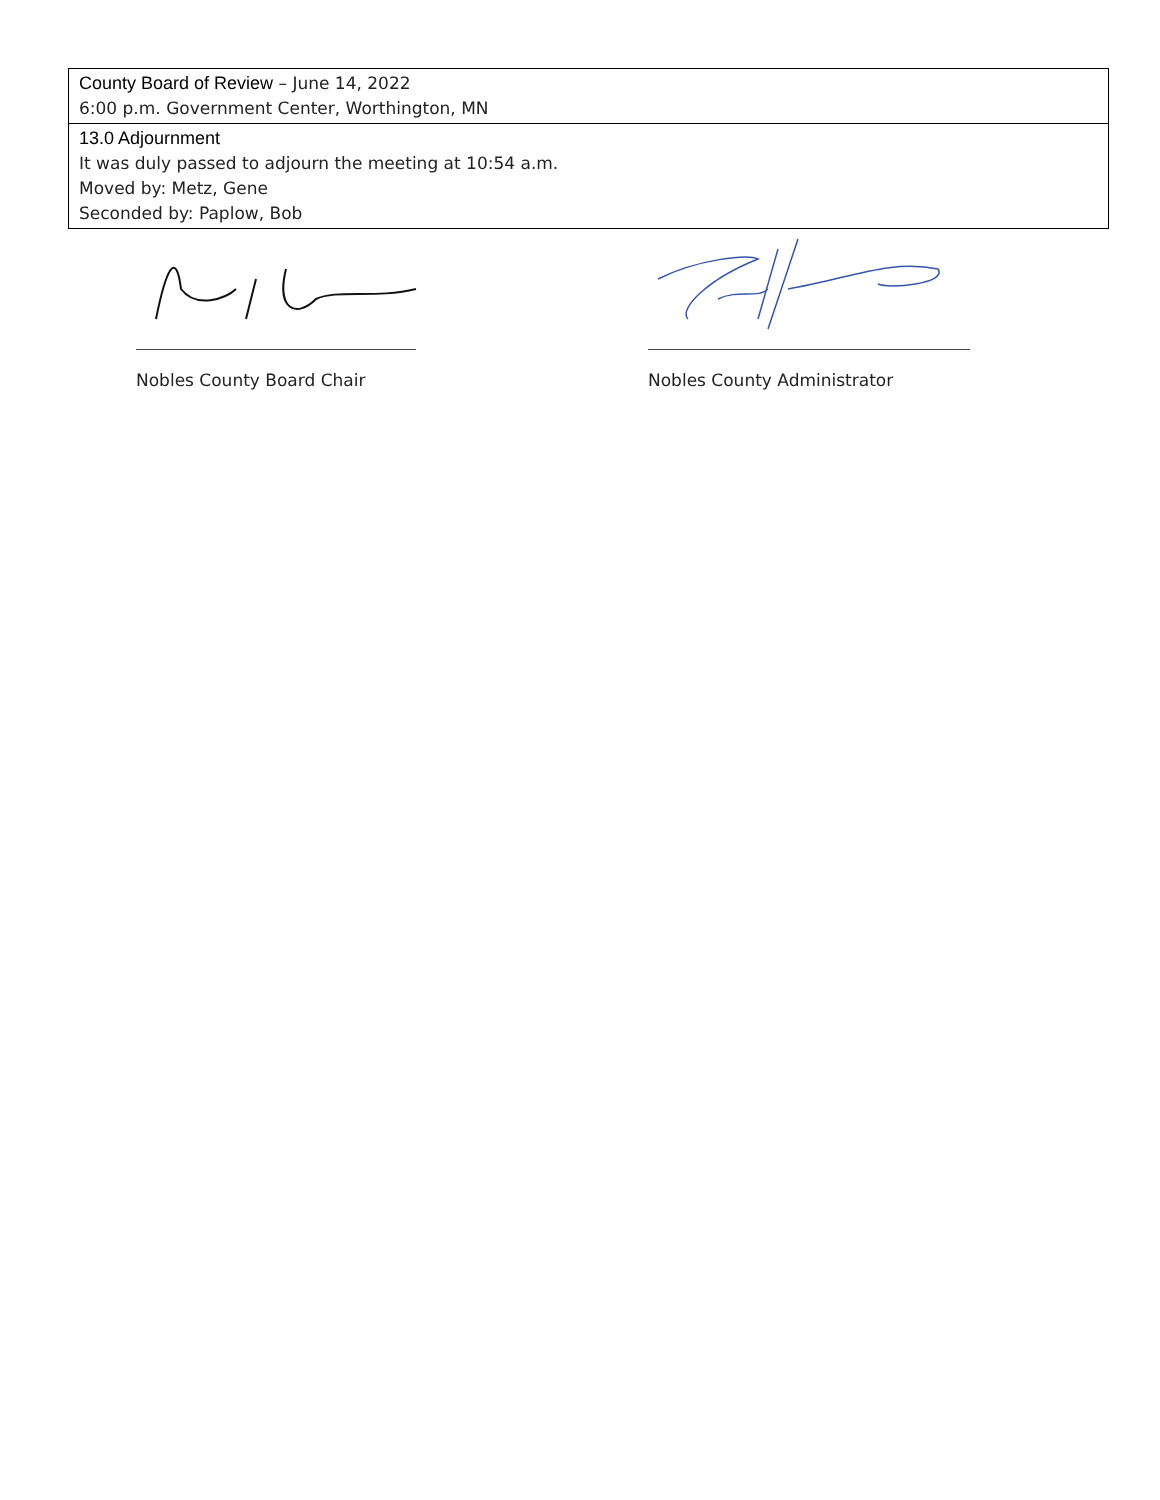| County Board of Review – June 14, 2022 6:00 p.m. Government Center, Worthington, MN |
| 13.0 Adjournment It was duly passed to adjourn the meeting at 10:54 a.m. Moved by: Metz, Gene Seconded by: Paplow, Bob |
Nobles County Board Chair Nobles County Administrator